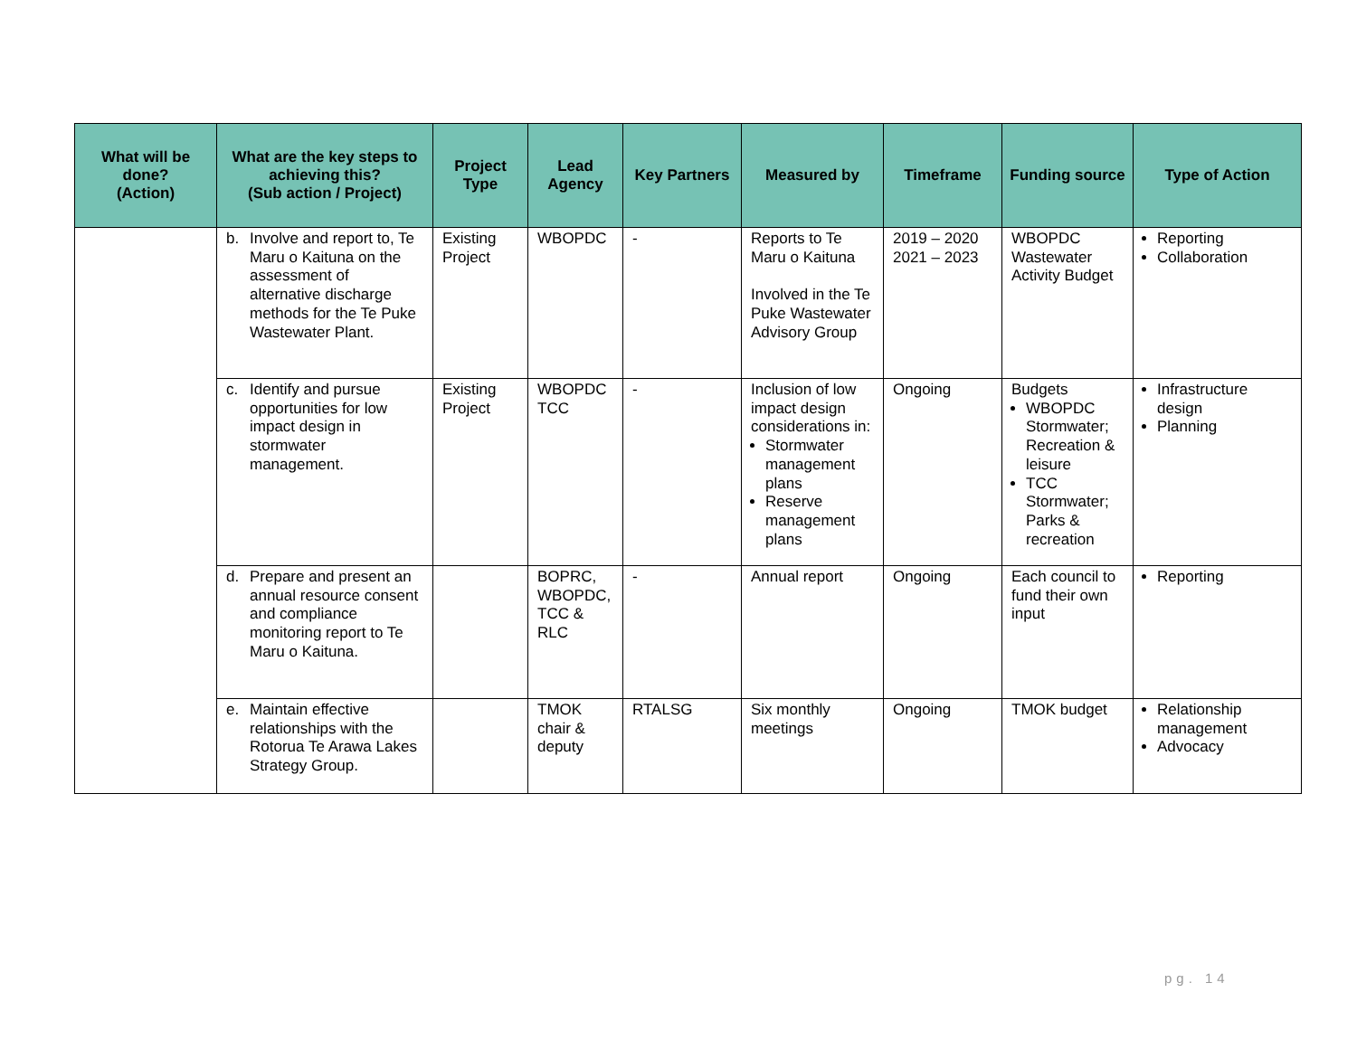| What will be done? (Action) | What are the key steps to achieving this? (Sub action / Project) | Project Type | Lead Agency | Key Partners | Measured by | Timeframe | Funding source | Type of Action |
| --- | --- | --- | --- | --- | --- | --- | --- | --- |
| | b. Involve and report to, Te Maru o Kaituna on the assessment of alternative discharge methods for the Te Puke Wastewater Plant. | Existing Project | WBOPDC | - | Reports to Te Maru o Kaituna Involved in the Te Puke Wastewater Advisory Group | 2019 – 2020 2021 – 2023 | WBOPDC Wastewater Activity Budget | Reporting Collaboration |
| | c. Identify and pursue opportunities for low impact design in stormwater management. | Existing Project | WBOPDC TCC | - | Inclusion of low impact design considerations in: Stormwater management plans Reserve management plans | Ongoing | Budgets WBOPDC Stormwater; Recreation & leisure TCC Stormwater; Parks & recreation | Infrastructure design Planning |
| | d. Prepare and present an annual resource consent and compliance monitoring report to Te Maru o Kaituna. | | BOPRC, WBOPDC, TCC & RLC | - | Annual report | Ongoing | Each council to fund their own input | Reporting |
| | e. Maintain effective relationships with the Rotorua Te Arawa Lakes Strategy Group. | | TMOK chair & deputy | RTALSG | Six monthly meetings | Ongoing | TMOK budget | Relationship management Advocacy |
pg. 14